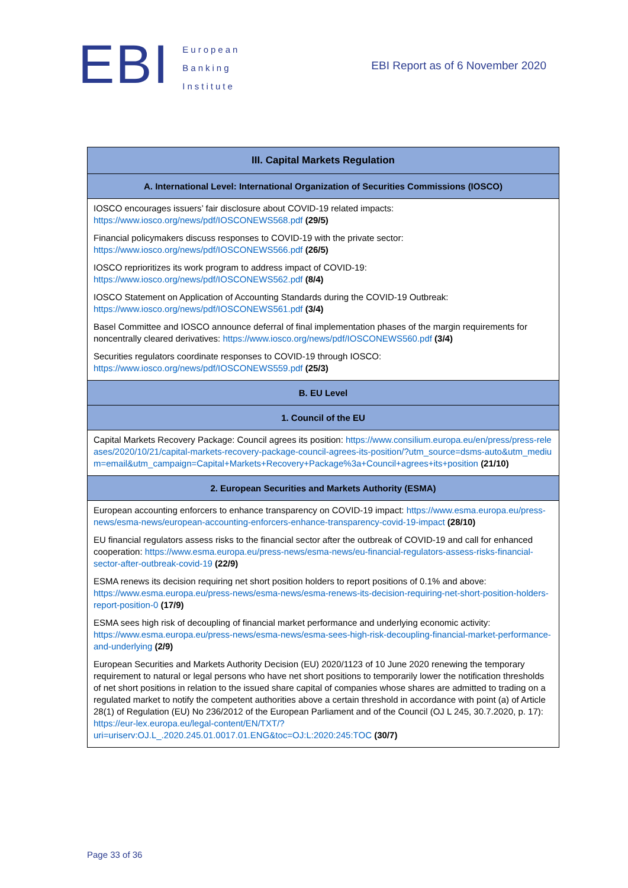EBI
European
Banking
Institute
EBI Report as of 6 November 2020
| III. Capital Markets Regulation |
| --- |
| A. International Level: International Organization of Securities Commissions (IOSCO) |
| IOSCO encourages issuers’ fair disclosure about COVID-19 related impacts: https://www.iosco.org/news/pdf/IOSCONEWS568.pdf (29/5) Financial policymakers discuss responses to COVID-19 with the private sector: https://www.iosco.org/news/pdf/IOSCONEWS566.pdf (26/5) IOSCO reprioritizes its work program to address impact of COVID-19: https://www.iosco.org/news/pdf/IOSCONEWS562.pdf (8/4) IOSCO Statement on Application of Accounting Standards during the COVID-19 Outbreak: https://www.iosco.org/news/pdf/IOSCONEWS561.pdf (3/4) Basel Committee and IOSCO announce deferral of final implementation phases of the margin requirements for noncentrally cleared derivatives: https://www.iosco.org/news/pdf/IOSCONEWS560.pdf (3/4) Securities regulators coordinate responses to COVID-19 through IOSCO: https://www.iosco.org/news/pdf/IOSCONEWS559.pdf (25/3) |
| B. EU Level |
| 1. Council of the EU |
| Capital Markets Recovery Package: Council agrees its position: https://www.consilium.europa.eu/en/press/press-releases/2020/10/21/capital-markets-recovery-package-council-agrees-its-position/?utm_source=dsms-auto&utm_medium=email&utm_campaign=Capital+Markets+Recovery+Package%3a+Council+agrees+its+position (21/10) |
| 2. European Securities and Markets Authority (ESMA) |
| European accounting enforcers to enhance transparency on COVID-19 impact: https://www.esma.europa.eu/press-news/esma-news/european-accounting-enforcers-enhance-transparency-covid-19-impact (28/10) EU financial regulators assess risks to the financial sector after the outbreak of COVID-19 and call for enhanced cooperation: https://www.esma.europa.eu/press-news/esma-news/eu-financial-regulators-assess-risks-financial-sector-after-outbreak-covid-19 (22/9) ESMA renews its decision requiring net short position holders to report positions of 0.1% and above: https://www.esma.europa.eu/press-news/esma-news/esma-renews-its-decision-requiring-net-short-position-holders-report-position-0 (17/9) ESMA sees high risk of decoupling of financial market performance and underlying economic activity: https://www.esma.europa.eu/press-news/esma-news/esma-sees-high-risk-decoupling-financial-market-performance-and-underlying (2/9) European Securities and Markets Authority Decision (EU) 2020/1123 of 10 June 2020 renewing the temporary requirement to natural or legal persons who have net short positions to temporarily lower the notification thresholds of net short positions in relation to the issued share capital of companies whose shares are admitted to trading on a regulated market to notify the competent authorities above a certain threshold in accordance with point (a) of Article 28(1) of Regulation (EU) No 236/2012 of the European Parliament and of the Council (OJ L 245, 30.7.2020, p. 17): https://eur-lex.europa.eu/legal-content/EN/TXT/?uri=uriserv:OJ.L_.2020.245.01.0017.01.ENG&toc=OJ:L:2020:245:TOC (30/7) |
Page 33 of 36